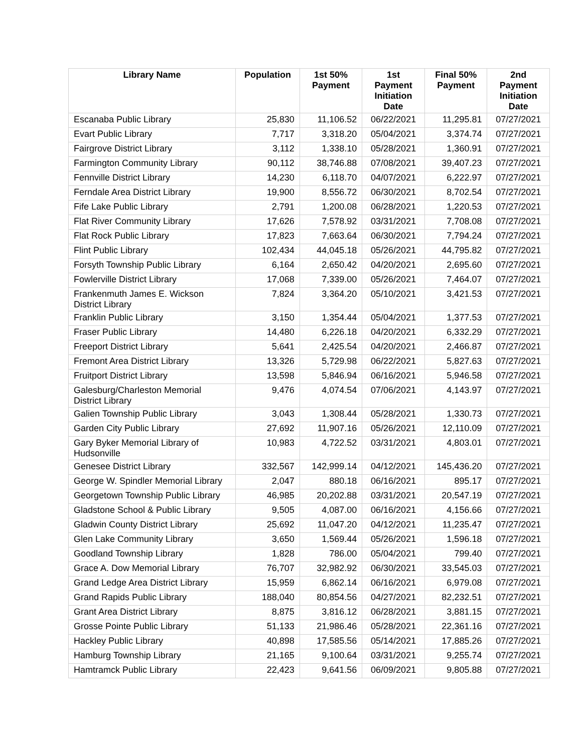| Library Name | Population | 1st 50% Payment | 1st Payment Initiation Date | Final 50% Payment | 2nd Payment Initiation Date |
| --- | --- | --- | --- | --- | --- |
| Escanaba Public Library | 25,830 | 11,106.52 | 06/22/2021 | 11,295.81 | 07/27/2021 |
| Evart Public Library | 7,717 | 3,318.20 | 05/04/2021 | 3,374.74 | 07/27/2021 |
| Fairgrove District Library | 3,112 | 1,338.10 | 05/28/2021 | 1,360.91 | 07/27/2021 |
| Farmington Community Library | 90,112 | 38,746.88 | 07/08/2021 | 39,407.23 | 07/27/2021 |
| Fennville District Library | 14,230 | 6,118.70 | 04/07/2021 | 6,222.97 | 07/27/2021 |
| Ferndale Area District Library | 19,900 | 8,556.72 | 06/30/2021 | 8,702.54 | 07/27/2021 |
| Fife Lake Public Library | 2,791 | 1,200.08 | 06/28/2021 | 1,220.53 | 07/27/2021 |
| Flat River Community Library | 17,626 | 7,578.92 | 03/31/2021 | 7,708.08 | 07/27/2021 |
| Flat Rock Public Library | 17,823 | 7,663.64 | 06/30/2021 | 7,794.24 | 07/27/2021 |
| Flint Public Library | 102,434 | 44,045.18 | 05/26/2021 | 44,795.82 | 07/27/2021 |
| Forsyth Township Public Library | 6,164 | 2,650.42 | 04/20/2021 | 2,695.60 | 07/27/2021 |
| Fowlerville District Library | 17,068 | 7,339.00 | 05/26/2021 | 7,464.07 | 07/27/2021 |
| Frankenmuth James E. Wickson District Library | 7,824 | 3,364.20 | 05/10/2021 | 3,421.53 | 07/27/2021 |
| Franklin Public Library | 3,150 | 1,354.44 | 05/04/2021 | 1,377.53 | 07/27/2021 |
| Fraser Public Library | 14,480 | 6,226.18 | 04/20/2021 | 6,332.29 | 07/27/2021 |
| Freeport District Library | 5,641 | 2,425.54 | 04/20/2021 | 2,466.87 | 07/27/2021 |
| Fremont Area District Library | 13,326 | 5,729.98 | 06/22/2021 | 5,827.63 | 07/27/2021 |
| Fruitport District Library | 13,598 | 5,846.94 | 06/16/2021 | 5,946.58 | 07/27/2021 |
| Galesburg/Charleston Memorial District Library | 9,476 | 4,074.54 | 07/06/2021 | 4,143.97 | 07/27/2021 |
| Galien Township Public Library | 3,043 | 1,308.44 | 05/28/2021 | 1,330.73 | 07/27/2021 |
| Garden City Public Library | 27,692 | 11,907.16 | 05/26/2021 | 12,110.09 | 07/27/2021 |
| Gary Byker Memorial Library of Hudsonville | 10,983 | 4,722.52 | 03/31/2021 | 4,803.01 | 07/27/2021 |
| Genesee District Library | 332,567 | 142,999.14 | 04/12/2021 | 145,436.20 | 07/27/2021 |
| George W. Spindler Memorial Library | 2,047 | 880.18 | 06/16/2021 | 895.17 | 07/27/2021 |
| Georgetown Township Public Library | 46,985 | 20,202.88 | 03/31/2021 | 20,547.19 | 07/27/2021 |
| Gladstone School & Public Library | 9,505 | 4,087.00 | 06/16/2021 | 4,156.66 | 07/27/2021 |
| Gladwin County District Library | 25,692 | 11,047.20 | 04/12/2021 | 11,235.47 | 07/27/2021 |
| Glen Lake Community Library | 3,650 | 1,569.44 | 05/26/2021 | 1,596.18 | 07/27/2021 |
| Goodland Township Library | 1,828 | 786.00 | 05/04/2021 | 799.40 | 07/27/2021 |
| Grace A. Dow Memorial Library | 76,707 | 32,982.92 | 06/30/2021 | 33,545.03 | 07/27/2021 |
| Grand Ledge Area District Library | 15,959 | 6,862.14 | 06/16/2021 | 6,979.08 | 07/27/2021 |
| Grand Rapids Public Library | 188,040 | 80,854.56 | 04/27/2021 | 82,232.51 | 07/27/2021 |
| Grant Area District Library | 8,875 | 3,816.12 | 06/28/2021 | 3,881.15 | 07/27/2021 |
| Grosse Pointe Public Library | 51,133 | 21,986.46 | 05/28/2021 | 22,361.16 | 07/27/2021 |
| Hackley Public Library | 40,898 | 17,585.56 | 05/14/2021 | 17,885.26 | 07/27/2021 |
| Hamburg Township Library | 21,165 | 9,100.64 | 03/31/2021 | 9,255.74 | 07/27/2021 |
| Hamtramck Public Library | 22,423 | 9,641.56 | 06/09/2021 | 9,805.88 | 07/27/2021 |